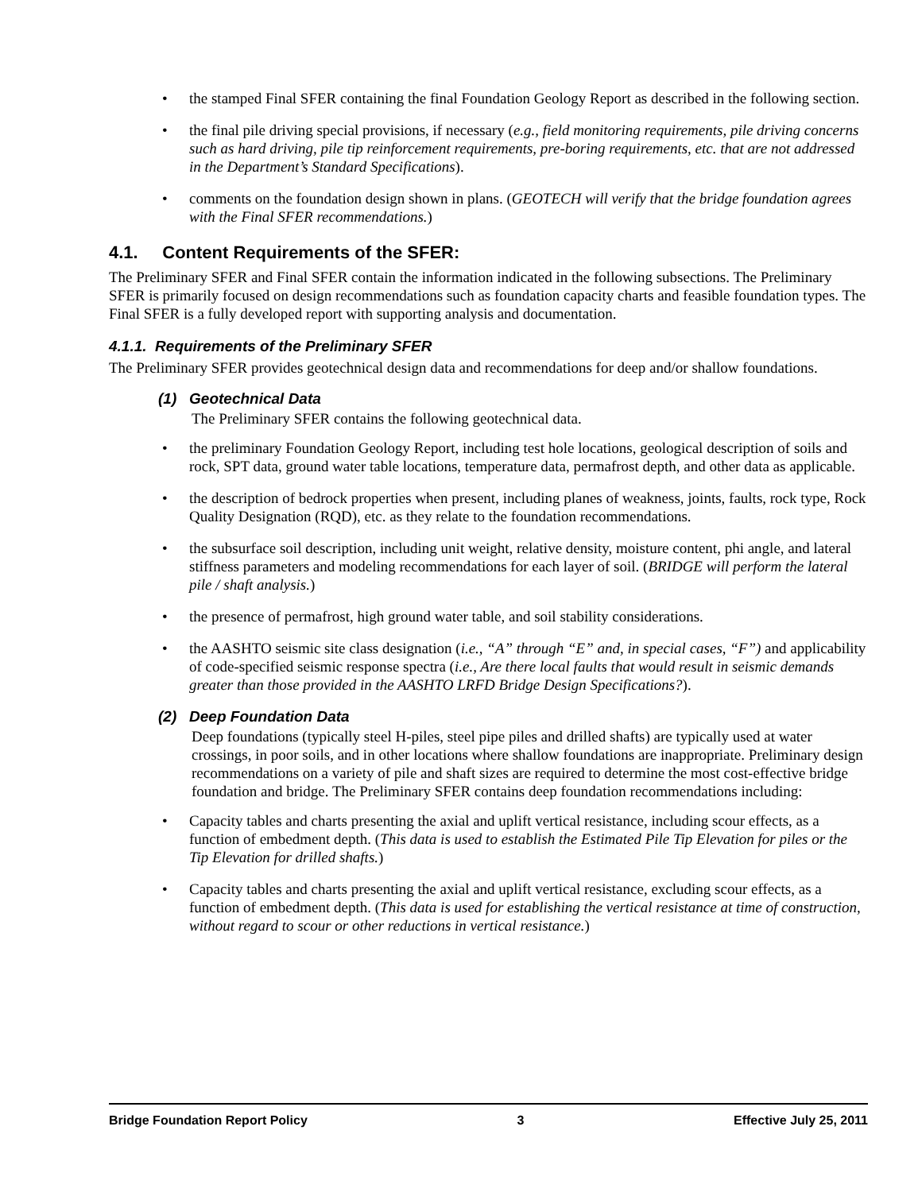• the stamped Final SFER containing the final Foundation Geology Report as described in the following section.
• the final pile driving special provisions, if necessary (e.g., field monitoring requirements, pile driving concerns such as hard driving, pile tip reinforcement requirements, pre-boring requirements, etc. that are not addressed in the Department’s Standard Specifications).
• comments on the foundation design shown in plans. (GEOTECH will verify that the bridge foundation agrees with the Final SFER recommendations.)
4.1. Content Requirements of the SFER:
The Preliminary SFER and Final SFER contain the information indicated in the following subsections. The Preliminary SFER is primarily focused on design recommendations such as foundation capacity charts and feasible foundation types. The Final SFER is a fully developed report with supporting analysis and documentation.
4.1.1. Requirements of the Preliminary SFER
The Preliminary SFER provides geotechnical design data and recommendations for deep and/or shallow foundations.
(1) Geotechnical Data
The Preliminary SFER contains the following geotechnical data.
• the preliminary Foundation Geology Report, including test hole locations, geological description of soils and rock, SPT data, ground water table locations, temperature data, permafrost depth, and other data as applicable.
• the description of bedrock properties when present, including planes of weakness, joints, faults, rock type, Rock Quality Designation (RQD), etc. as they relate to the foundation recommendations.
• the subsurface soil description, including unit weight, relative density, moisture content, phi angle, and lateral stiffness parameters and modeling recommendations for each layer of soil. (BRIDGE will perform the lateral pile / shaft analysis.)
• the presence of permafrost, high ground water table, and soil stability considerations.
• the AASHTO seismic site class designation (i.e., “A” through “E” and, in special cases, “F”) and applicability of code-specified seismic response spectra (i.e., Are there local faults that would result in seismic demands greater than those provided in the AASHTO LRFD Bridge Design Specifications?).
(2) Deep Foundation Data
Deep foundations (typically steel H-piles, steel pipe piles and drilled shafts) are typically used at water crossings, in poor soils, and in other locations where shallow foundations are inappropriate. Preliminary design recommendations on a variety of pile and shaft sizes are required to determine the most cost-effective bridge foundation and bridge. The Preliminary SFER contains deep foundation recommendations including:
• Capacity tables and charts presenting the axial and uplift vertical resistance, including scour effects, as a function of embedment depth. (This data is used to establish the Estimated Pile Tip Elevation for piles or the Tip Elevation for drilled shafts.)
• Capacity tables and charts presenting the axial and uplift vertical resistance, excluding scour effects, as a function of embedment depth. (This data is used for establishing the vertical resistance at time of construction, without regard to scour or other reductions in vertical resistance.)
Bridge Foundation Report Policy 3 Effective July 25, 2011